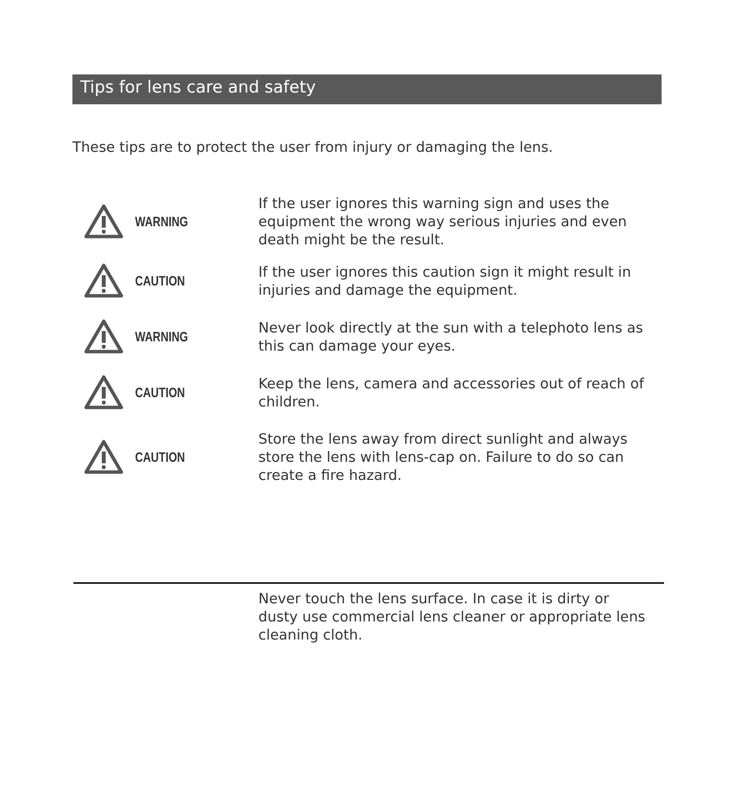Tips for lens care and safety
These tips are to protect the user from injury or damaging the lens.
WARNING
If the user ignores this warning sign and uses the equipment the wrong way serious injuries and even death might be the result.
CAUTION
If the user ignores this caution sign it might result in injuries and damage the equipment.
WARNING
Never look directly at the sun with a telephoto lens as this can damage your eyes.
CAUTION
Keep the lens, camera and accessories out of reach of children.
CAUTION
Store the lens away from direct sunlight and always store the lens with lens-cap on. Failure to do so can create a fire hazard.
Never touch the lens surface. In case it is dirty or dusty use commercial lens cleaner or appropriate lens cleaning cloth.